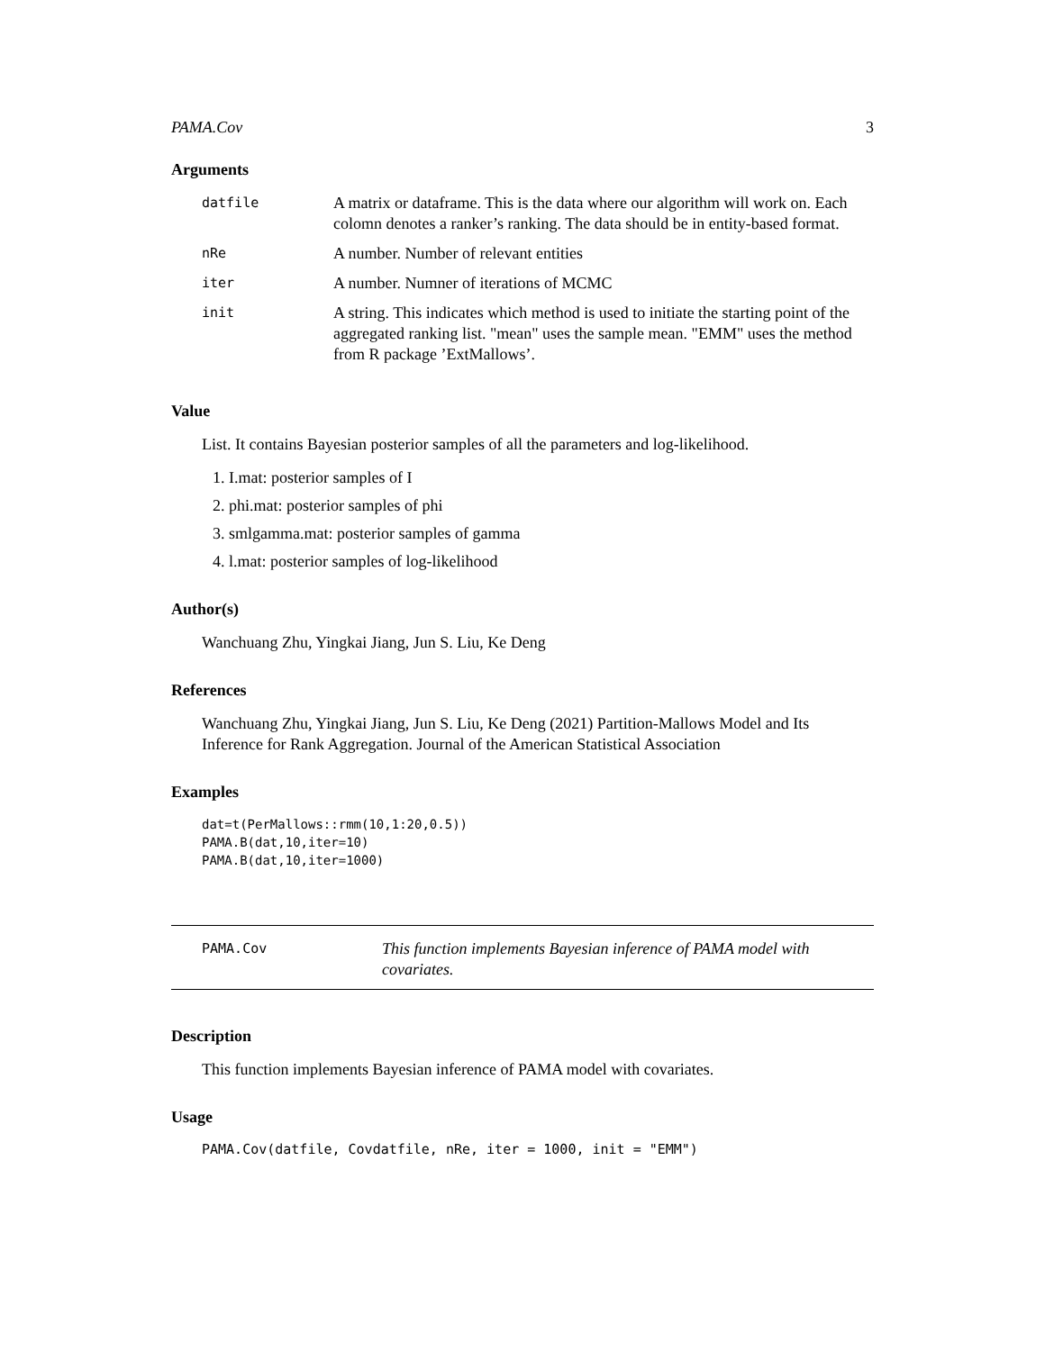PAMA.Cov 3
Arguments
| datfile | A matrix or dataframe. This is the data where our algorithm will work on. Each colomn denotes a ranker’s ranking. The data should be in entity-based format. |
| nRe | A number. Number of relevant entities |
| iter | A number. Numner of iterations of MCMC |
| init | A string. This indicates which method is used to initiate the starting point of the aggregated ranking list. "mean" uses the sample mean. "EMM" uses the method from R package ’ExtMallows’. |
Value
List. It contains Bayesian posterior samples of all the parameters and log-likelihood.
1. I.mat: posterior samples of I
2. phi.mat: posterior samples of phi
3. smlgamma.mat: posterior samples of gamma
4. l.mat: posterior samples of log-likelihood
Author(s)
Wanchuang Zhu, Yingkai Jiang, Jun S. Liu, Ke Deng
References
Wanchuang Zhu, Yingkai Jiang, Jun S. Liu, Ke Deng (2021) Partition-Mallows Model and Its Inference for Rank Aggregation. Journal of the American Statistical Association
Examples
dat=t(PerMallows::rmm(10,1:20,0.5))
PAMA.B(dat,10,iter=10)
PAMA.B(dat,10,iter=1000)
PAMA.Cov
This function implements Bayesian inference of PAMA model with covariates.
Description
This function implements Bayesian inference of PAMA model with covariates.
Usage
PAMA.Cov(datfile, Covdatfile, nRe, iter = 1000, init = "EMM")